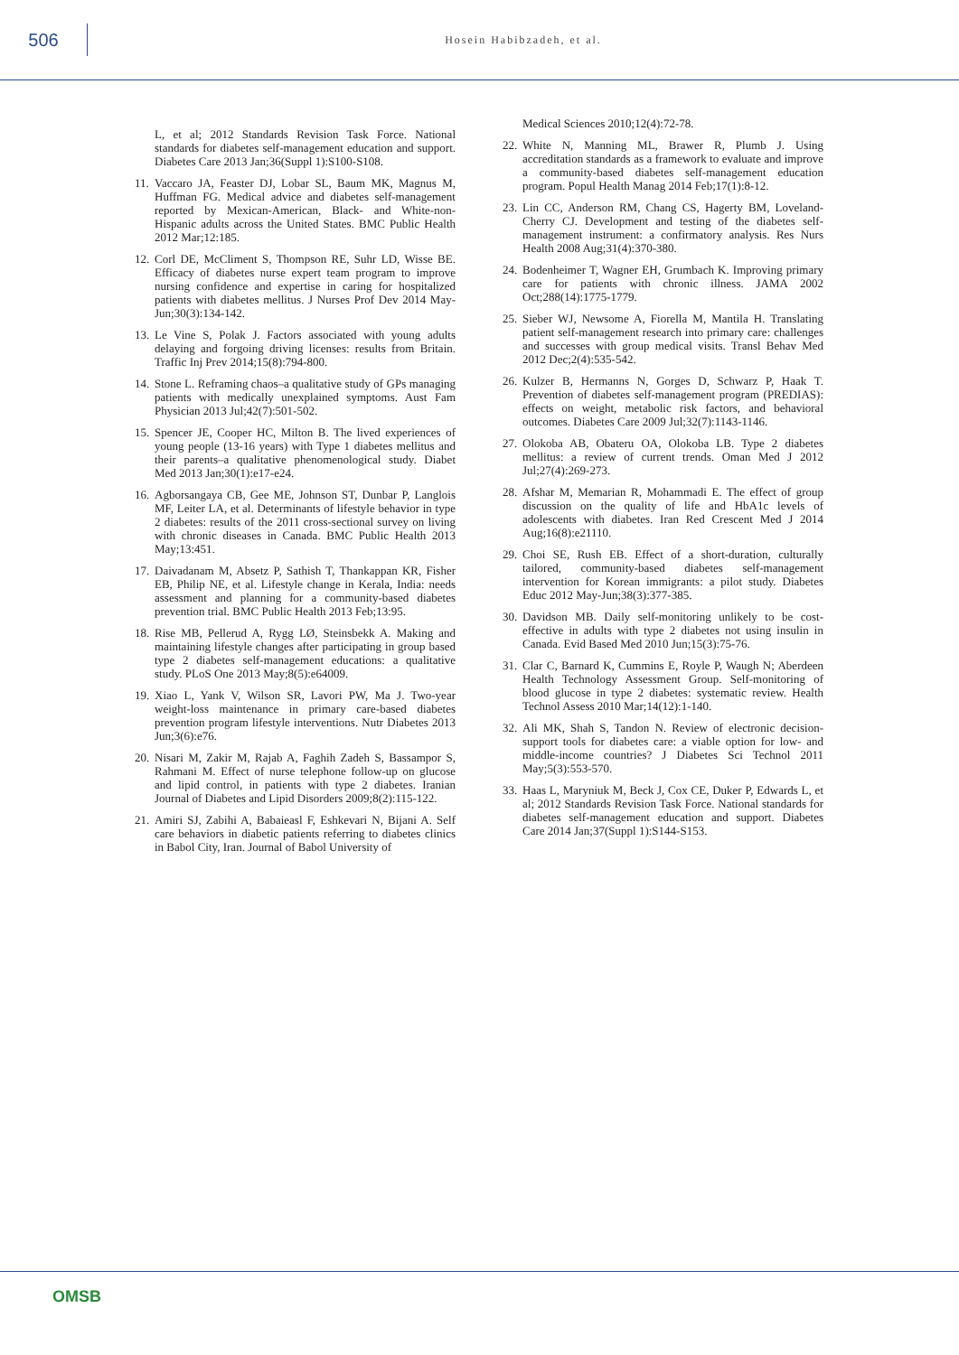506
Hosein Habibzadeh, et al.
L, et al; 2012 Standards Revision Task Force. National standards for diabetes self-management education and support. Diabetes Care 2013 Jan;36(Suppl 1):S100-S108.
11.
Vaccaro JA, Feaster DJ, Lobar SL, Baum MK, Magnus M, Huffman FG. Medical advice and diabetes self-management reported by Mexican-American, Black- and White-non-Hispanic adults across the United States. BMC Public Health 2012 Mar;12:185.
12.
Corl DE, McCliment S, Thompson RE, Suhr LD, Wisse BE. Efficacy of diabetes nurse expert team program to improve nursing confidence and expertise in caring for hospitalized patients with diabetes mellitus. J Nurses Prof Dev 2014 May-Jun;30(3):134-142.
13.
Le Vine S, Polak J. Factors associated with young adults delaying and forgoing driving licenses: results from Britain. Traffic Inj Prev 2014;15(8):794-800.
14.
Stone L. Reframing chaos–a qualitative study of GPs managing patients with medically unexplained symptoms. Aust Fam Physician 2013 Jul;42(7):501-502.
15.
Spencer JE, Cooper HC, Milton B. The lived experiences of young people (13-16 years) with Type 1 diabetes mellitus and their parents–a qualitative phenomenological study. Diabet Med 2013 Jan;30(1):e17-e24.
16.
Agborsangaya CB, Gee ME, Johnson ST, Dunbar P, Langlois MF, Leiter LA, et al. Determinants of lifestyle behavior in type 2 diabetes: results of the 2011 cross-sectional survey on living with chronic diseases in Canada. BMC Public Health 2013 May;13:451.
17.
Daivadanam M, Absetz P, Sathish T, Thankappan KR, Fisher EB, Philip NE, et al. Lifestyle change in Kerala, India: needs assessment and planning for a community-based diabetes prevention trial. BMC Public Health 2013 Feb;13:95.
18.
Rise MB, Pellerud A, Rygg LØ, Steinsbekk A. Making and maintaining lifestyle changes after participating in group based type 2 diabetes self-management educations: a qualitative study. PLoS One 2013 May;8(5):e64009.
19.
Xiao L, Yank V, Wilson SR, Lavori PW, Ma J. Two-year weight-loss maintenance in primary care-based diabetes prevention program lifestyle interventions. Nutr Diabetes 2013 Jun;3(6):e76.
20.
Nisari M, Zakir M, Rajab A, Faghih Zadeh S, Bassampor S, Rahmani M. Effect of nurse telephone follow-up on glucose and lipid control, in patients with type 2 diabetes. Iranian Journal of Diabetes and Lipid Disorders 2009;8(2):115-122.
21.
Amiri SJ, Zabihi A, Babaieasl F, Eshkevari N, Bijani A. Self care behaviors in diabetic patients referring to diabetes clinics in Babol City, Iran. Journal of Babol University of
Medical Sciences 2010;12(4):72-78.
22.
White N, Manning ML, Brawer R, Plumb J. Using accreditation standards as a framework to evaluate and improve a community-based diabetes self-management education program. Popul Health Manag 2014 Feb;17(1):8-12.
23.
Lin CC, Anderson RM, Chang CS, Hagerty BM, Loveland-Cherry CJ. Development and testing of the diabetes self-management instrument: a confirmatory analysis. Res Nurs Health 2008 Aug;31(4):370-380.
24.
Bodenheimer T, Wagner EH, Grumbach K. Improving primary care for patients with chronic illness. JAMA 2002 Oct;288(14):1775-1779.
25.
Sieber WJ, Newsome A, Fiorella M, Mantila H. Translating patient self-management research into primary care: challenges and successes with group medical visits. Transl Behav Med 2012 Dec;2(4):535-542.
26.
Kulzer B, Hermanns N, Gorges D, Schwarz P, Haak T. Prevention of diabetes self-management program (PREDIAS): effects on weight, metabolic risk factors, and behavioral outcomes. Diabetes Care 2009 Jul;32(7):1143-1146.
27.
Olokoba AB, Obateru OA, Olokoba LB. Type 2 diabetes mellitus: a review of current trends. Oman Med J 2012 Jul;27(4):269-273.
28.
Afshar M, Memarian R, Mohammadi E. The effect of group discussion on the quality of life and HbA1c levels of adolescents with diabetes. Iran Red Crescent Med J 2014 Aug;16(8):e21110.
29.
Choi SE, Rush EB. Effect of a short-duration, culturally tailored, community-based diabetes self-management intervention for Korean immigrants: a pilot study. Diabetes Educ 2012 May-Jun;38(3):377-385.
30.
Davidson MB. Daily self-monitoring unlikely to be cost-effective in adults with type 2 diabetes not using insulin in Canada. Evid Based Med 2010 Jun;15(3):75-76.
31.
Clar C, Barnard K, Cummins E, Royle P, Waugh N; Aberdeen Health Technology Assessment Group. Self-monitoring of blood glucose in type 2 diabetes: systematic review. Health Technol Assess 2010 Mar;14(12):1-140.
32.
Ali MK, Shah S, Tandon N. Review of electronic decision-support tools for diabetes care: a viable option for low- and middle-income countries? J Diabetes Sci Technol 2011 May;5(3):553-570.
33.
Haas L, Maryniuk M, Beck J, Cox CE, Duker P, Edwards L, et al; 2012 Standards Revision Task Force. National standards for diabetes self-management education and support. Diabetes Care 2014 Jan;37(Suppl 1):S144-S153.
OMSB